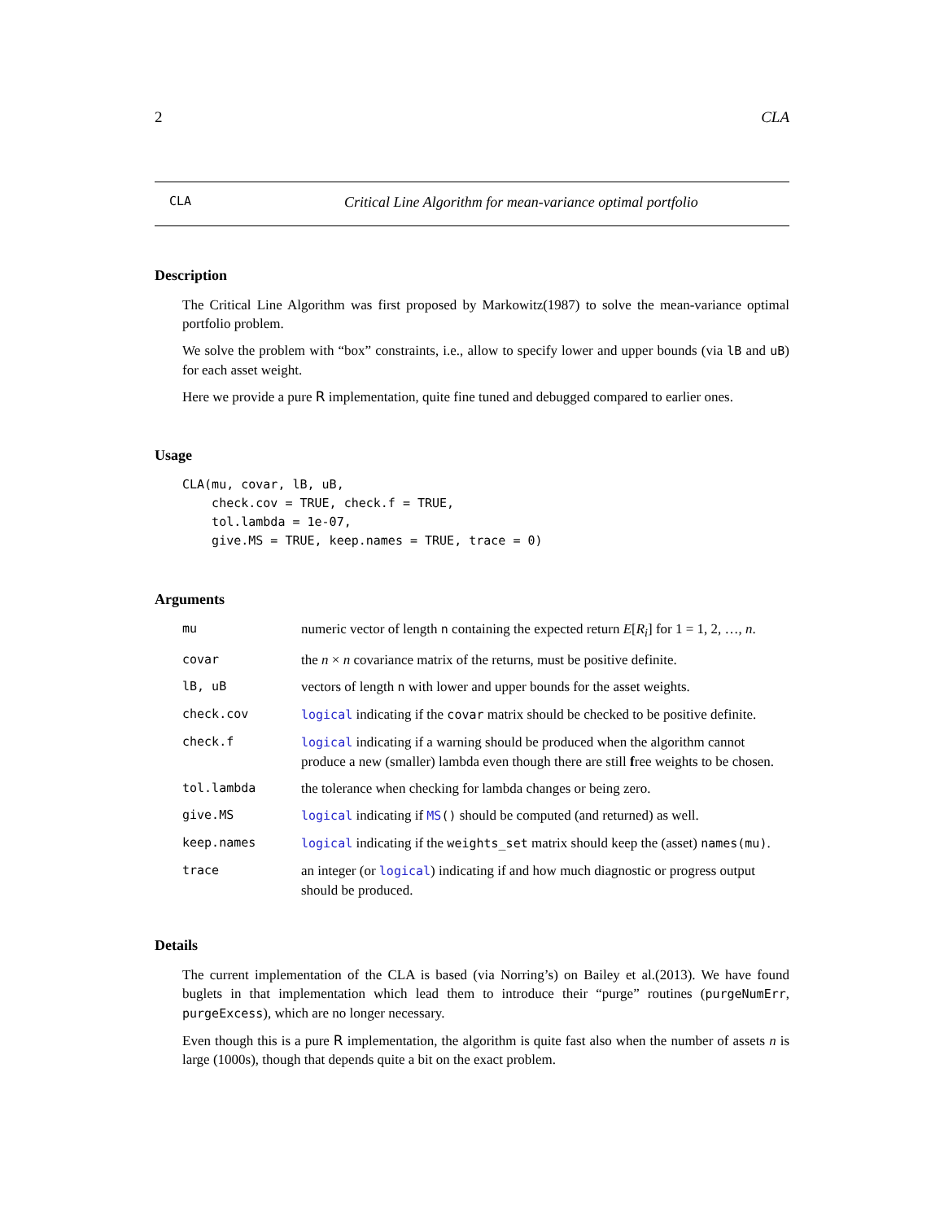2 CLA
CLA Critical Line Algorithm for mean-variance optimal portfolio
Description
The Critical Line Algorithm was first proposed by Markowitz(1987) to solve the mean-variance optimal portfolio problem.
We solve the problem with “box” constraints, i.e., allow to specify lower and upper bounds (via lB and uB) for each asset weight.
Here we provide a pure R implementation, quite fine tuned and debugged compared to earlier ones.
Usage
CLA(mu, covar, lB, uB,
    check.cov = TRUE, check.f = TRUE,
    tol.lambda = 1e-07,
    give.MS = TRUE, keep.names = TRUE, trace = 0)
Arguments
| mu | numeric vector of length n containing the expected return E [ R<sub>i</sub> ] for 1 = 1, 2, …, n . |
| covar | the n × n covariance matrix of the returns, must be positive definite. |
| lB, uB | vectors of length n with lower and upper bounds for the asset weights. |
| check.cov | logical indicating if the covar matrix should be checked to be positive definite. |
| check.f | logical indicating if a warning should be produced when the algorithm cannot produce a new (smaller) lambda even though there are still f ree weights to be chosen. |
| tol.lambda | the tolerance when checking for lambda changes or being zero. |
| give.MS | logical indicating if MS () should be computed (and returned) as well. |
| keep.names | logical indicating if the weights_set matrix should keep the (asset) names(mu) . |
| trace | an integer (or logical ) indicating if and how much diagnostic or progress output should be produced. |
Details
The current implementation of the CLA is based (via Norring’s) on Bailey et al.(2013). We have found buglets in that implementation which lead them to introduce their “purge” routines (purgeNumErr, purgeExcess), which are no longer necessary.
Even though this is a pure R implementation, the algorithm is quite fast also when the number of assets n is large (1000s), though that depends quite a bit on the exact problem.